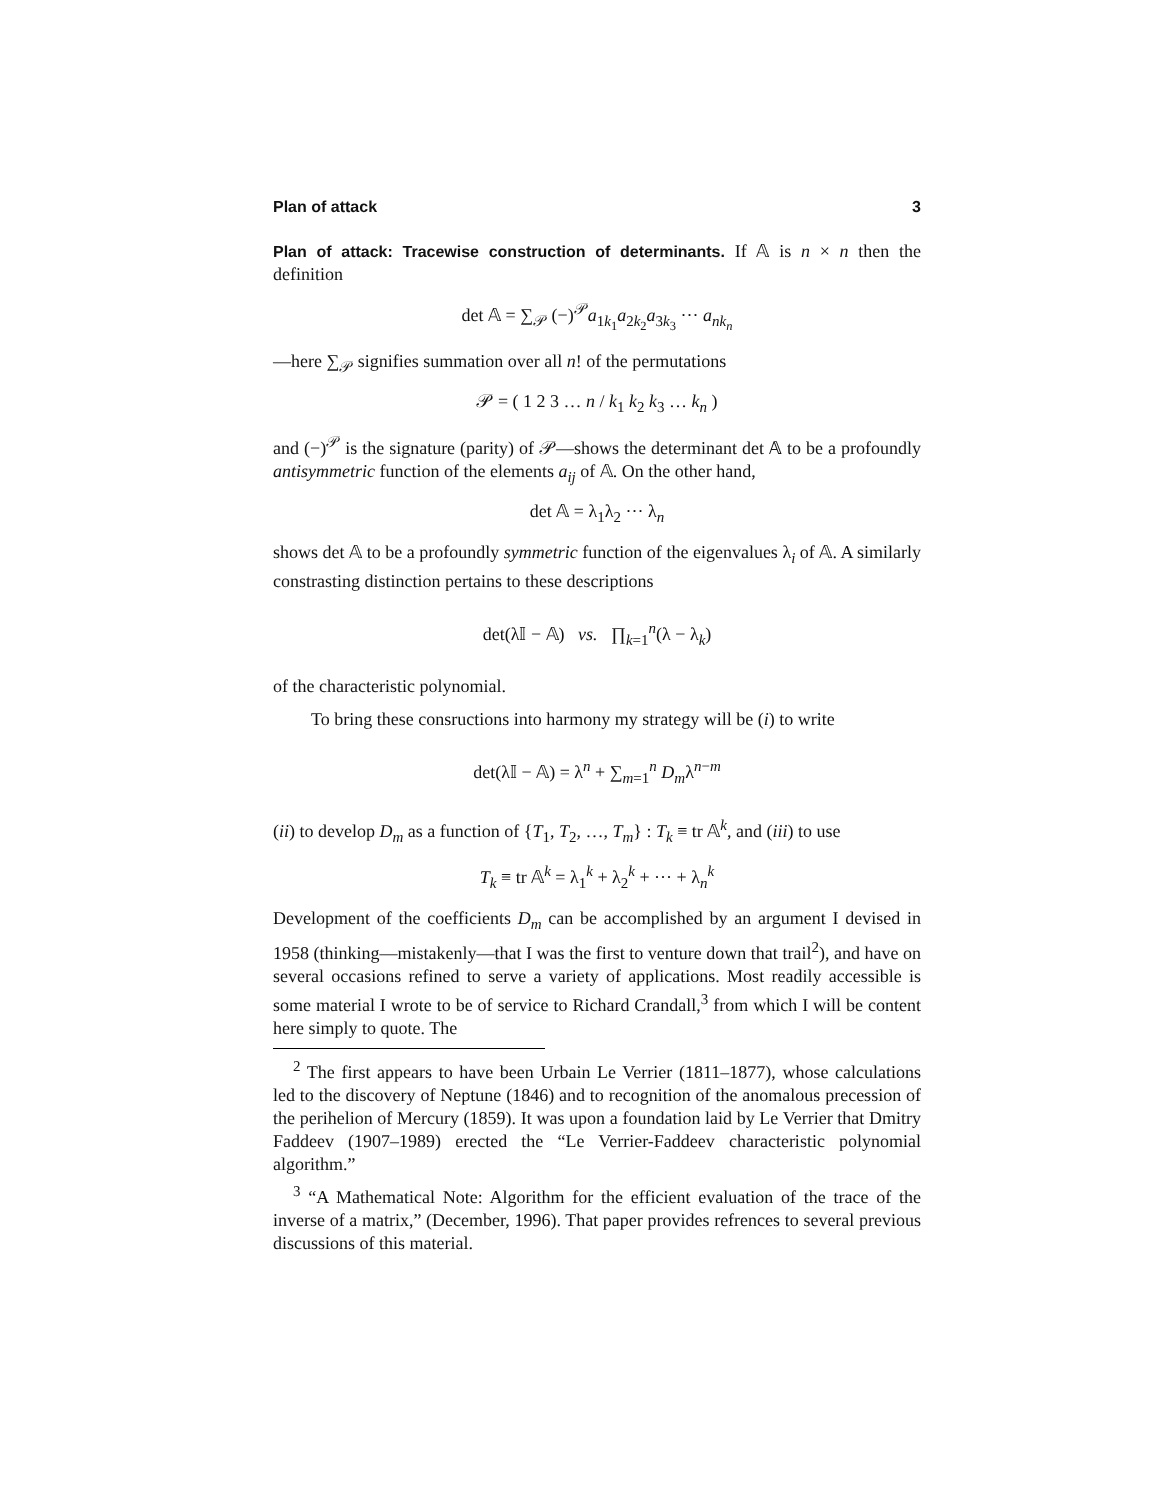Plan of attack 3
Plan of attack: Tracewise construction of determinants. If 𝔸 is n × n then the definition
det 𝔸 = ∑<sub>𝒫</sub> (−)<sup>𝒫</sup>a<sub>1k<sub>1</sub></sub>a<sub>2k<sub>2</sub></sub>a<sub>3k<sub>3</sub></sub> ··· a<sub>nk<sub>n</sub></sub>
—here ∑<sub>𝒫</sub> signifies summation over all n! of the permutations
𝒫 = ( 1 2 3 … n / k<sub>1</sub> k<sub>2</sub> k<sub>3</sub> … k<sub>n</sub> )
and (−)<sup>𝒫</sup> is the signature (parity) of 𝒫—shows the determinant det 𝔸 to be a profoundly antisymmetric function of the elements a<sub>ij</sub> of 𝔸. On the other hand,
det 𝔸 = λ<sub>1</sub>λ<sub>2</sub> ··· λ<sub>n</sub>
shows det 𝔸 to be a profoundly symmetric function of the eigenvalues λ<sub>i</sub> of 𝔸. A similarly constrasting distinction pertains to these descriptions
det(λ𝕀 − 𝔸) vs. ∏<sub>k=1</sub><sup>n</sup>(λ − λ<sub>k</sub>)
of the characteristic polynomial.
To bring these consructions into harmony my strategy will be (i) to write
det(λ𝕀 − 𝔸) = λ<sup>n</sup> + ∑<sub>m=1</sub><sup>n</sup> D<sub>m</sub>λ<sup>n−m</sup>
(ii) to develop D<sub>m</sub> as a function of {T<sub>1</sub>, T<sub>2</sub>, …, T<sub>m</sub>} : T<sub>k</sub> ≡ tr 𝔸<sup>k</sup>, and (iii) to use
T<sub>k</sub> ≡ tr 𝔸<sup>k</sup> = λ<sub>1</sub><sup>k</sup> + λ<sub>2</sub><sup>k</sup> + ··· + λ<sub>n</sub><sup>k</sup>
Development of the coefficients D<sub>m</sub> can be accomplished by an argument I devised in 1958 (thinking—mistakenly—that I was the first to venture down that trail<sup>2</sup>), and have on several occasions refined to serve a variety of applications. Most readily accessible is some material I wrote to be of service to Richard Crandall,<sup>3</sup> from which I will be content here simply to quote. The
<sup>2</sup> The first appears to have been Urbain Le Verrier (1811–1877), whose calculations led to the discovery of Neptune (1846) and to recognition of the anomalous precession of the perihelion of Mercury (1859). It was upon a foundation laid by Le Verrier that Dmitry Faddeev (1907–1989) erected the “Le Verrier-Faddeev characteristic polynomial algorithm.”
<sup>3</sup> “A Mathematical Note: Algorithm for the efficient evaluation of the trace of the inverse of a matrix,” (December, 1996). That paper provides refrences to several previous discussions of this material.